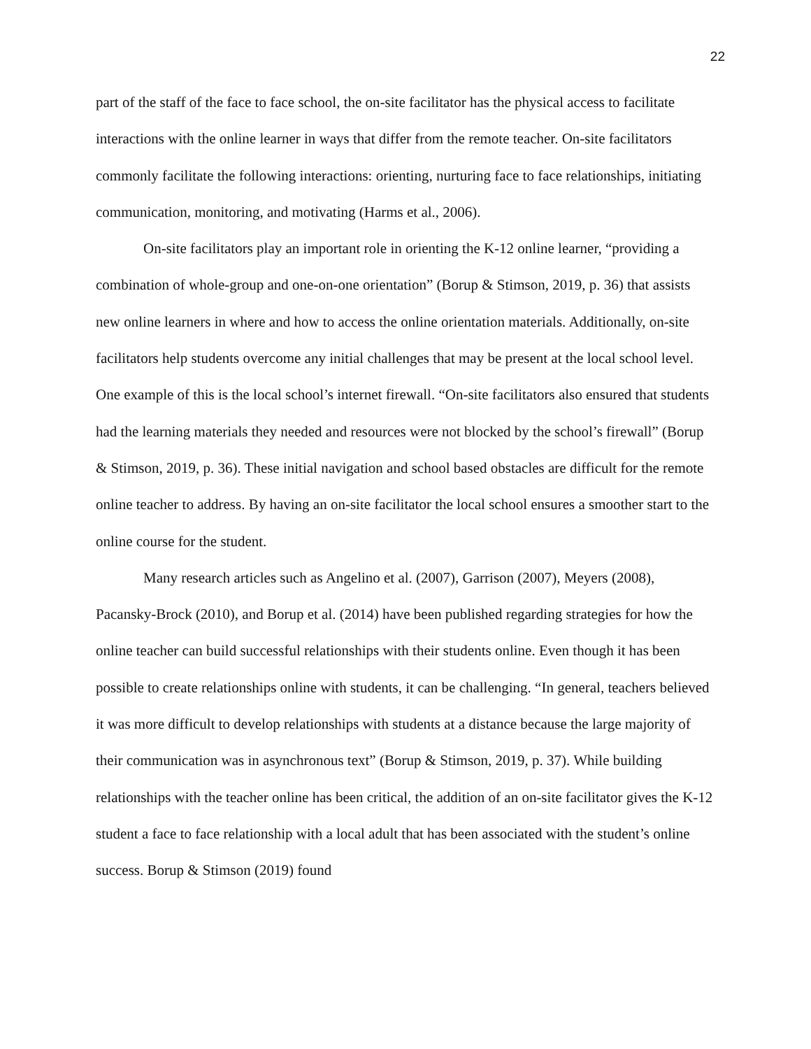22
part of the staff of the face to face school, the on-site facilitator has the physical access to facilitate interactions with the online learner in ways that differ from the remote teacher. On-site facilitators commonly facilitate the following interactions: orienting, nurturing face to face relationships, initiating communication, monitoring, and motivating (Harms et al., 2006).
On-site facilitators play an important role in orienting the K-12 online learner, “providing a combination of whole-group and one-on-one orientation” (Borup & Stimson, 2019, p. 36) that assists new online learners in where and how to access the online orientation materials. Additionally, on-site facilitators help students overcome any initial challenges that may be present at the local school level. One example of this is the local school’s internet firewall. “On-site facilitators also ensured that students had the learning materials they needed and resources were not blocked by the school’s firewall” (Borup & Stimson, 2019, p. 36). These initial navigation and school based obstacles are difficult for the remote online teacher to address. By having an on-site facilitator the local school ensures a smoother start to the online course for the student.
Many research articles such as Angelino et al. (2007), Garrison (2007), Meyers (2008), Pacansky-Brock (2010), and Borup et al. (2014) have been published regarding strategies for how the online teacher can build successful relationships with their students online. Even though it has been possible to create relationships online with students, it can be challenging. “In general, teachers believed it was more difficult to develop relationships with students at a distance because the large majority of their communication was in asynchronous text” (Borup & Stimson, 2019, p. 37). While building relationships with the teacher online has been critical, the addition of an on-site facilitator gives the K-12 student a face to face relationship with a local adult that has been associated with the student’s online success. Borup & Stimson (2019) found